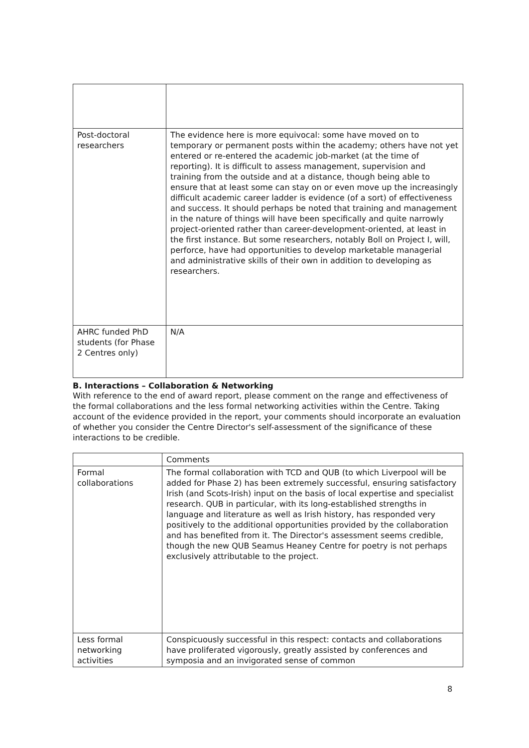| Post-doctoral researchers | The evidence here is more equivocal: some have moved on to temporary or permanent posts within the academy; others have not yet entered or re-entered the academic job-market (at the time of reporting). It is difficult to assess management, supervision and training from the outside and at a distance, though being able to ensure that at least some can stay on or even move up the increasingly difficult academic career ladder is evidence (of a sort) of effectiveness and success. It should perhaps be noted that training and management in the nature of things will have been specifically and quite narrowly project-oriented rather than career-development-oriented, at least in the first instance. But some researchers, notably Boll on Project I, will, perforce, have had opportunities to develop marketable managerial and administrative skills of their own in addition to developing as researchers. |
| AHRC funded PhD students (for Phase 2 Centres only) | N/A |
B. Interactions – Collaboration & Networking
With reference to the end of award report, please comment on the range and effectiveness of the formal collaborations and the less formal networking activities within the Centre. Taking account of the evidence provided in the report, your comments should incorporate an evaluation of whether you consider the Centre Director's self-assessment of the significance of these interactions to be credible.
| | Comments |
| Formal collaborations | The formal collaboration with TCD and QUB (to which Liverpool will be added for Phase 2) has been extremely successful, ensuring satisfactory Irish (and Scots-Irish) input on the basis of local expertise and specialist research. QUB in particular, with its long-established strengths in language and literature as well as Irish history, has responded very positively to the additional opportunities provided by the collaboration and has benefited from it. The Director's assessment seems credible, though the new QUB Seamus Heaney Centre for poetry is not perhaps exclusively attributable to the project. |
| Less formal networking activities | Conspicuously successful in this respect: contacts and collaborations have proliferated vigorously, greatly assisted by conferences and symposia and an invigorated sense of common |
8